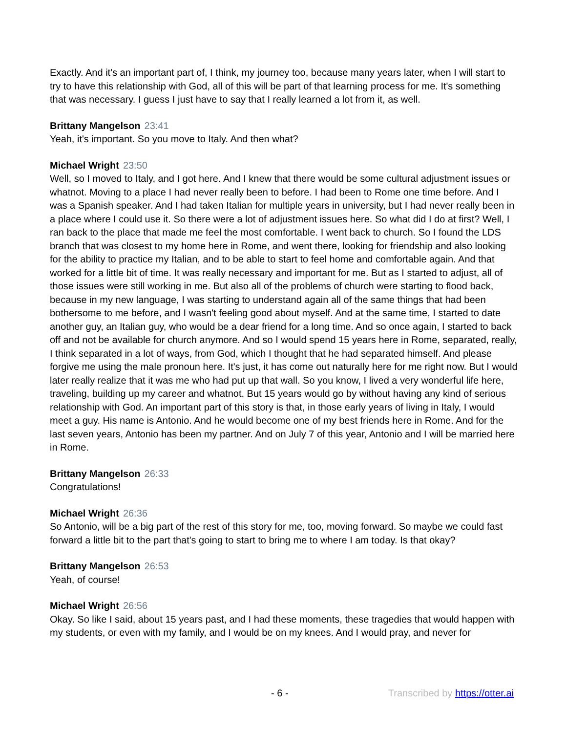Exactly. And it's an important part of, I think, my journey too, because many years later, when I will start to try to have this relationship with God, all of this will be part of that learning process for me. It's something that was necessary. I guess I just have to say that I really learned a lot from it, as well.
Brittany Mangelson 23:41
Yeah, it's important. So you move to Italy. And then what?
Michael Wright 23:50
Well, so I moved to Italy, and I got here. And I knew that there would be some cultural adjustment issues or whatnot. Moving to a place I had never really been to before. I had been to Rome one time before. And I was a Spanish speaker. And I had taken Italian for multiple years in university, but I had never really been in a place where I could use it. So there were a lot of adjustment issues here. So what did I do at first? Well, I ran back to the place that made me feel the most comfortable. I went back to church. So I found the LDS branch that was closest to my home here in Rome, and went there, looking for friendship and also looking for the ability to practice my Italian, and to be able to start to feel home and comfortable again. And that worked for a little bit of time. It was really necessary and important for me. But as I started to adjust, all of those issues were still working in me. But also all of the problems of church were starting to flood back, because in my new language, I was starting to understand again all of the same things that had been bothersome to me before, and I wasn't feeling good about myself. And at the same time, I started to date another guy, an Italian guy, who would be a dear friend for a long time. And so once again, I started to back off and not be available for church anymore. And so I would spend 15 years here in Rome, separated, really, I think separated in a lot of ways, from God, which I thought that he had separated himself. And please forgive me using the male pronoun here. It's just, it has come out naturally here for me right now. But I would later really realize that it was me who had put up that wall. So you know, I lived a very wonderful life here, traveling, building up my career and whatnot. But 15 years would go by without having any kind of serious relationship with God. An important part of this story is that, in those early years of living in Italy, I would meet a guy. His name is Antonio. And he would become one of my best friends here in Rome. And for the last seven years, Antonio has been my partner. And on July 7 of this year, Antonio and I will be married here in Rome.
Brittany Mangelson 26:33
Congratulations!
Michael Wright 26:36
So Antonio, will be a big part of the rest of this story for me, too, moving forward. So maybe we could fast forward a little bit to the part that's going to start to bring me to where I am today. Is that okay?
Brittany Mangelson 26:53
Yeah, of course!
Michael Wright 26:56
Okay. So like I said, about 15 years past, and I had these moments, these tragedies that would happen with my students, or even with my family, and I would be on my knees. And I would pray, and never for
- 6 - Transcribed by https://otter.ai